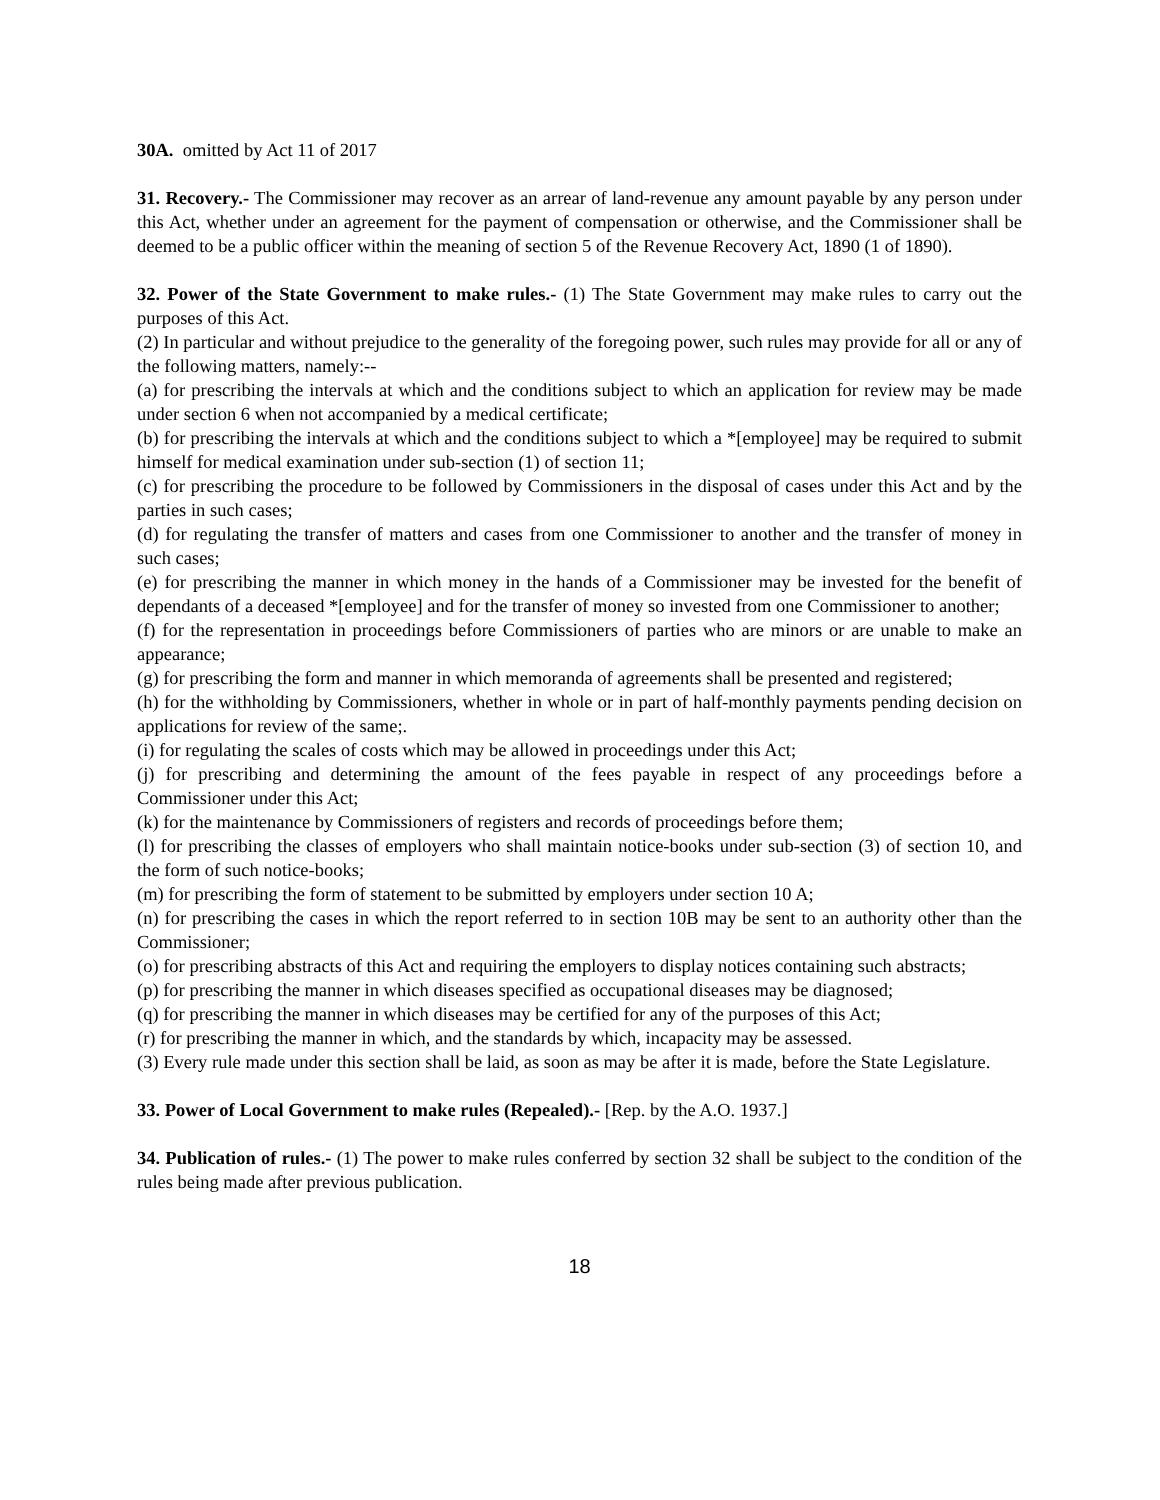30A. omitted by Act 11 of 2017
31. Recovery.- The Commissioner may recover as an arrear of land-revenue any amount payable by any person under this Act, whether under an agreement for the payment of compensation or otherwise, and the Commissioner shall be deemed to be a public officer within the meaning of section 5 of the Revenue Recovery Act, 1890 (1 of 1890).
32. Power of the State Government to make rules.- (1) The State Government may make rules to carry out the purposes of this Act.
(2) In particular and without prejudice to the generality of the foregoing power, such rules may provide for all or any of the following matters, namely:--
(a) for prescribing the intervals at which and the conditions subject to which an application for review may be made under section 6 when not accompanied by a medical certificate;
(b) for prescribing the intervals at which and the conditions subject to which a *[employee] may be required to submit himself for medical examination under sub-section (1) of section 11;
(c) for prescribing the procedure to be followed by Commissioners in the disposal of cases under this Act and by the parties in such cases;
(d) for regulating the transfer of matters and cases from one Commissioner to another and the transfer of money in such cases;
(e) for prescribing the manner in which money in the hands of a Commissioner may be invested for the benefit of dependants of a deceased *[employee] and for the transfer of money so invested from one Commissioner to another;
(f) for the representation in proceedings before Commissioners of parties who are minors or are unable to make an appearance;
(g) for prescribing the form and manner in which memoranda of agreements shall be presented and registered;
(h) for the withholding by Commissioners, whether in whole or in part of half-monthly payments pending decision on applications for review of the same;.
(i) for regulating the scales of costs which may be allowed in proceedings under this Act;
(j) for prescribing and determining the amount of the fees payable in respect of any proceedings before a Commissioner under this Act;
(k) for the maintenance by Commissioners of registers and records of proceedings before them;
(l) for prescribing the classes of employers who shall maintain notice-books under sub-section (3) of section 10, and the form of such notice-books;
(m) for prescribing the form of statement to be submitted by employers under section 10 A;
(n) for prescribing the cases in which the report referred to in section 10B may be sent to an authority other than the Commissioner;
(o) for prescribing abstracts of this Act and requiring the employers to display notices containing such abstracts;
(p) for prescribing the manner in which diseases specified as occupational diseases may be diagnosed;
(q) for prescribing the manner in which diseases may be certified for any of the purposes of this Act;
(r) for prescribing the manner in which, and the standards by which, incapacity may be assessed.
(3) Every rule made under this section shall be laid, as soon as may be after it is made, before the State Legislature.
33. Power of Local Government to make rules (Repealed).- [Rep. by the A.O. 1937.]
34. Publication of rules.- (1) The power to make rules conferred by section 32 shall be subject to the condition of the rules being made after previous publication.
18